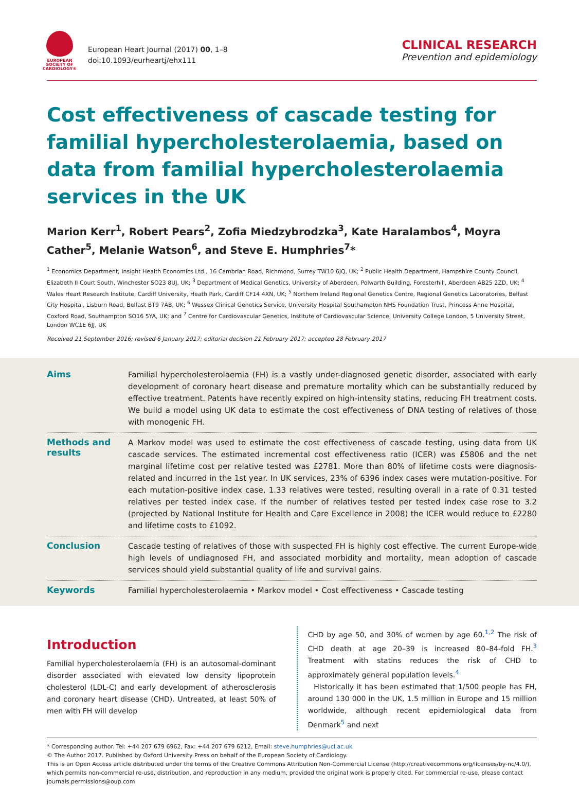EUROPEAN SOCIETY OF CARDIOLOGY®
European Heart Journal (2017) 00, 1–8
doi:10.1093/eurheartj/ehx111
CLINICAL RESEARCH
Prevention and epidemiology
Cost effectiveness of cascade testing for familial hypercholesterolaemia, based on data from familial hypercholesterolaemia services in the UK
Marion Kerr<sup>1</sup>, Robert Pears<sup>2</sup>, Zofia Miedzybrodzka<sup>3</sup>, Kate Haralambos<sup>4</sup>, Moyra Cather<sup>5</sup>, Melanie Watson<sup>6</sup>, and Steve E. Humphries<sup>7</sup>*
<sup>1</sup> Economics Department, Insight Health Economics Ltd., 16 Cambrian Road, Richmond, Surrey TW10 6JQ, UK; <sup>2</sup> Public Health Department, Hampshire County Council, Elizabeth II Court South, Winchester SO23 8UJ, UK; <sup>3</sup> Department of Medical Genetics, University of Aberdeen, Polwarth Building, Foresterhill, Aberdeen AB25 2ZD, UK; <sup>4</sup> Wales Heart Research Institute, Cardiff University, Heath Park, Cardiff CF14 4XN, UK; <sup>5</sup> Northern Ireland Regional Genetics Centre, Regional Genetics Laboratories, Belfast City Hospital, Lisburn Road, Belfast BT9 7AB, UK; <sup>6</sup> Wessex Clinical Genetics Service, University Hospital Southampton NHS Foundation Trust, Princess Anne Hospital, Coxford Road, Southampton SO16 5YA, UK; and <sup>7</sup> Centre for Cardiovascular Genetics, Institute of Cardiovascular Science, University College London, 5 University Street, London WC1E 6JJ, UK
Received 21 September 2016; revised 6 January 2017; editorial decision 21 February 2017; accepted 28 February 2017
Aims
Familial hypercholesterolaemia (FH) is a vastly under-diagnosed genetic disorder, associated with early development of coronary heart disease and premature mortality which can be substantially reduced by effective treatment. Patents have recently expired on high-intensity statins, reducing FH treatment costs. We build a model using UK data to estimate the cost effectiveness of DNA testing of relatives of those with monogenic FH.
Methods and results
A Markov model was used to estimate the cost effectiveness of cascade testing, using data from UK cascade services. The estimated incremental cost effectiveness ratio (ICER) was £5806 and the net marginal lifetime cost per relative tested was £2781. More than 80% of lifetime costs were diagnosis-related and incurred in the 1st year. In UK services, 23% of 6396 index cases were mutation-positive. For each mutation-positive index case, 1.33 relatives were tested, resulting overall in a rate of 0.31 tested relatives per tested index case. If the number of relatives tested per tested index case rose to 3.2 (projected by National Institute for Health and Care Excellence in 2008) the ICER would reduce to £2280 and lifetime costs to £1092.
Conclusion
Cascade testing of relatives of those with suspected FH is highly cost effective. The current Europe-wide high levels of undiagnosed FH, and associated morbidity and mortality, mean adoption of cascade services should yield substantial quality of life and survival gains.
Keywords
Familial hypercholesterolaemia • Markov model • Cost effectiveness • Cascade testing
Introduction
Familial hypercholesterolaemia (FH) is an autosomal-dominant disorder associated with elevated low density lipoprotein cholesterol (LDL-C) and early development of atherosclerosis and coronary heart disease (CHD). Untreated, at least 50% of men with FH will develop
CHD by age 50, and 30% of women by age 60.<sup>1,2</sup> The risk of CHD death at age 20–39 is increased 80–84-fold FH.<sup>3</sup> Treatment with statins reduces the risk of CHD to approximately general population levels.<sup>4</sup>
Historically it has been estimated that 1/500 people has FH, around 130 000 in the UK, 1.5 million in Europe and 15 million worldwide, although recent epidemiological data from Denmark<sup>5</sup> and next
* Corresponding author. Tel: +44 207 679 6962, Fax: +44 207 679 6212, Email: steve.humphries@ucl.ac.uk
© The Author 2017. Published by Oxford University Press on behalf of the European Society of Cardiology.
This is an Open Access article distributed under the terms of the Creative Commons Attribution Non-Commercial License (http://creativecommons.org/licenses/by-nc/4.0/), which permits non-commercial re-use, distribution, and reproduction in any medium, provided the original work is properly cited. For commercial re-use, please contact journals.permissions@oup.com